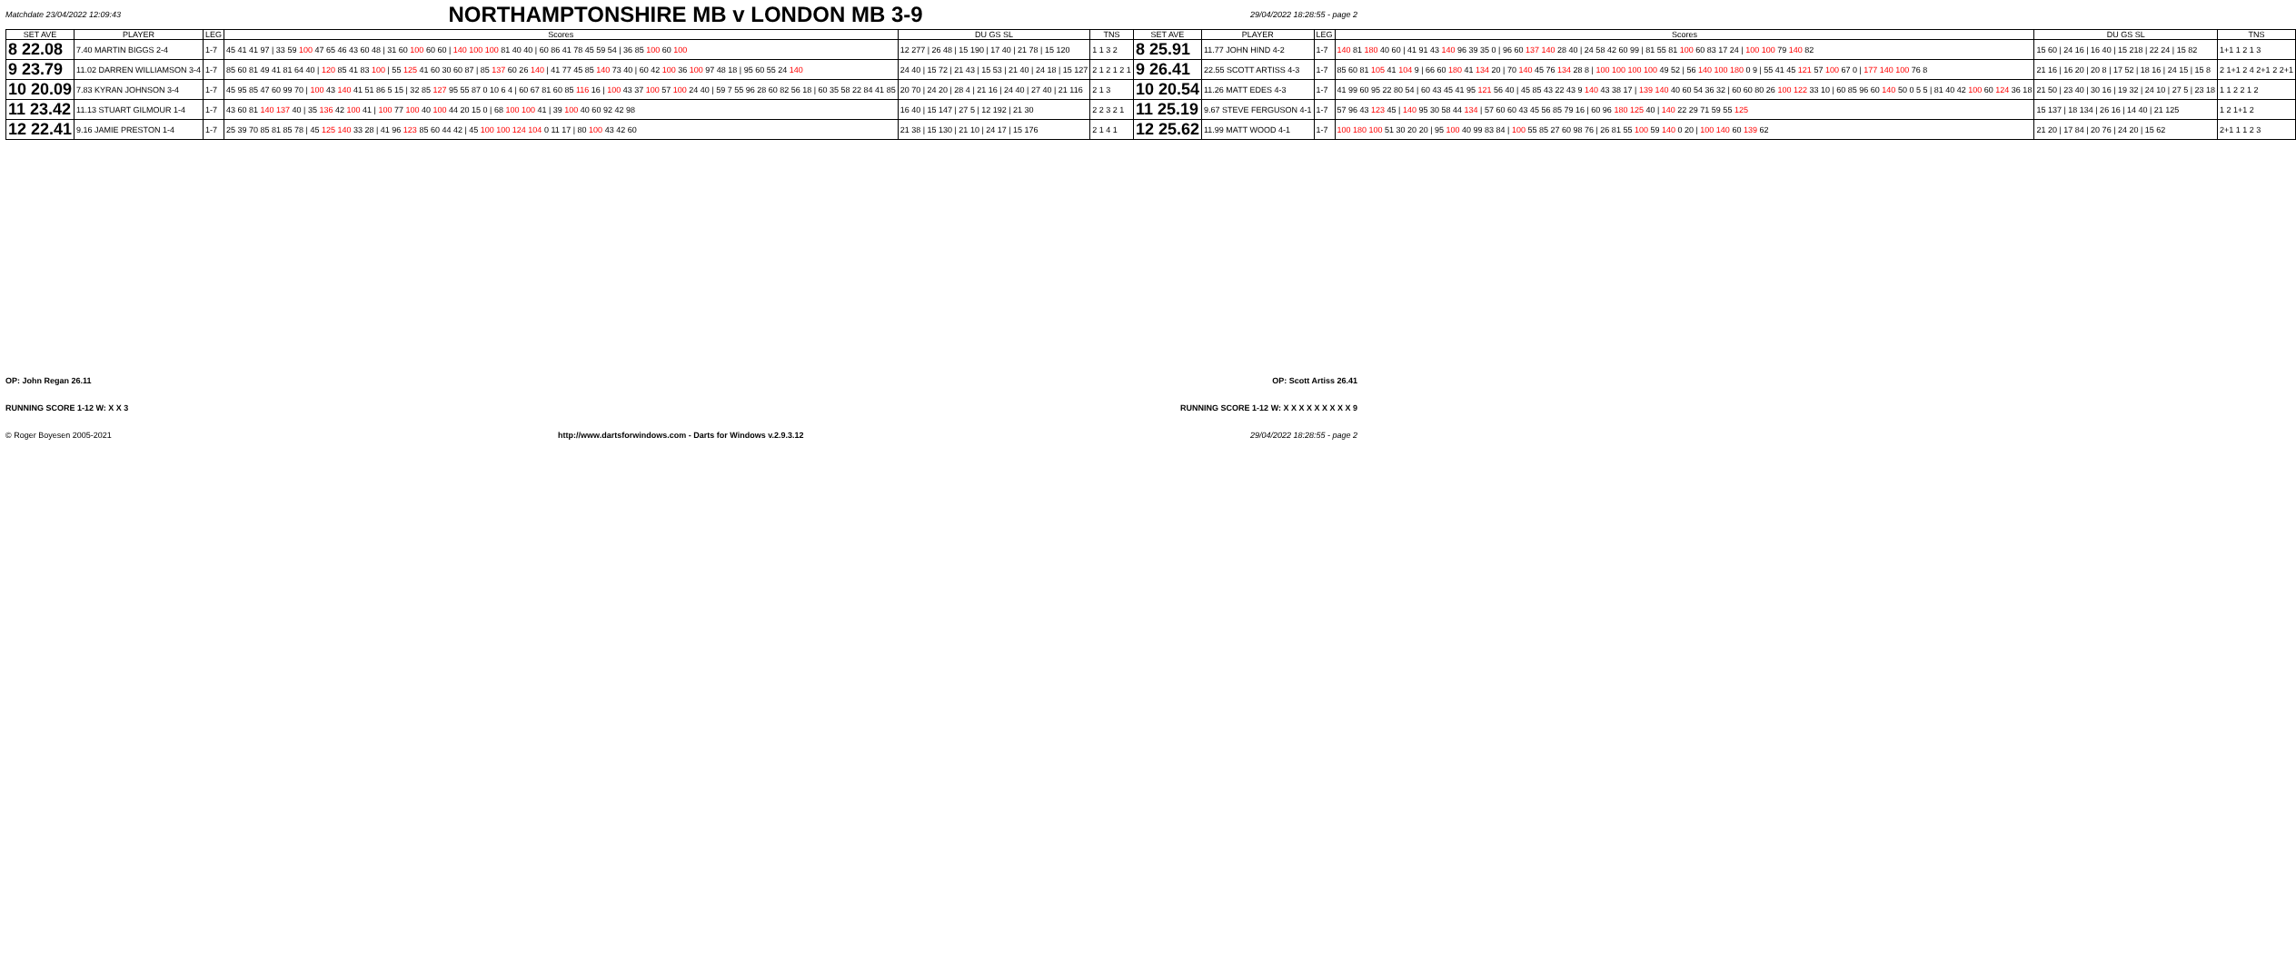Matchdate 23/04/2022 12:09:43
NORTHAMPTONSHIRE MB v LONDON MB 3-9
29/04/2022 18:28:55 - page 2
| SET AVE | PLAYER | LEG | Scores | DU GS SL | TNS | SET AVE | PLAYER | LEG | Scores | DU GS SL | TNS |
| --- | --- | --- | --- | --- | --- | --- | --- | --- | --- | --- | --- |
| 8 22.08 | 7.40 MARTIN BIGGS 2-4 | 1-7 | 45 41 41 97 / 33 59 100 47 65 46 43 60 48 / 31 60 100 60 60 / 140 100 100 81 40 40 / 60 86 41 78 45 59 54 / 36 85 100 60 100 | 12 277 / 26 48 / 15 190 / 17 40 / 21 78 / 15 120 | 1 1 3 2 | 8 25.91 | 11.77 JOHN HIND 4-2 | 1-7 | 140 81 180 40 60 / 41 91 43 140 96 39 35 0 / 96 60 137 140 28 40 / 24 58 42 60 99 / 81 55 81 100 60 83 17 24 / 100 100 79 140 82 | 15 60 / 24 16 / 16 40 / 15 218 / 22 24 / 15 82 | 1+1 1 2 1 3 |
| 9 23.79 | 11.02 DARREN WILLIAMSON 3-4 | 1-7 | 85 60 81 49 41 81 64 40 / 120 85 41 83 100 / 55 125 41 60 30 60 87 / 85 137 60 26 140 / 41 77 45 85 140 73 40 / 60 42 100 36 100 97 48 18 / 95 60 55 24 140 | 24 40 / 15 72 / 21 43 / 15 53 / 21 40 / 24 18 / 15 127 | 2 1 2 1 2 1 | 9 26.41 | 22.55 SCOTT ARTISS 4-3 | 1-7 | 85 60 81 105 41 104 9 / 66 60 180 41 134 20 / 70 140 45 76 134 28 8 / 100 100 100 100 49 52 / 56 140 100 180 0 9 / 55 41 45 121 57 100 67 0 / 177 140 100 76 8 | 21 16 / 16 20 / 20 8 / 17 52 / 18 16 / 24 15 / 15 8 | 2 1+1 2 4 2+1 2 2+1 |
| 10 20.09 | 7.83 KYRAN JOHNSON 3-4 | 1-7 | 45 95 85 47 60 99 70 / 100 43 140 41 51 86 5 15 / 32 85 127 95 55 87 0 10 6 4 / 60 67 81 60 85 116 16 / 100 43 37 100 57 100 24 40 / 59 7 55 96 28 60 82 56 18 / 60 35 58 22 84 41 85 | 20 70 / 24 20 / 28 4 / 21 16 / 24 40 / 27 40 / 21 116 | 2 1 3 | 10 20.54 | 11.26 MATT EDES 4-3 | 1-7 | 41 99 60 95 22 80 54 / 60 43 45 41 95 121 56 40 / 45 85 43 22 43 9 140 43 38 17 / 139 140 40 60 54 36 32 / 60 60 80 26 100 122 33 10 / 60 85 96 60 140 50 0 5 5 / 81 40 42 100 60 124 36 18 | 21 50 / 23 40 / 30 16 / 19 32 / 24 10 / 27 5 / 23 18 | 1 1 2 2 1 2 |
| 11 23.42 | 11.13 STUART GILMOUR 1-4 | 1-7 | 43 60 81 140 137 40 / 35 136 42 100 41 / 100 77 100 40 100 44 20 15 0 / 68 100 100 41 / 39 100 40 60 92 42 98 | 16 40 / 15 147 / 27 5 / 12 192 / 21 30 | 2 2 3 2 1 | 11 25.19 | 9.67 STEVE FERGUSON 4-1 | 1-7 | 57 96 43 123 45 / 140 95 30 58 44 134 / 57 60 60 43 45 56 85 79 16 / 60 96 180 125 40 / 140 22 29 71 59 55 125 | 15 137 / 18 134 / 26 16 / 14 40 / 21 125 | 1 2 1+1 2 |
| 12 22.41 | 9.16 JAMIE PRESTON 1-4 | 1-7 | 25 39 70 85 81 85 78 / 45 125 140 33 28 / 41 96 123 85 60 44 42 / 45 100 100 124 104 0 11 17 / 80 100 43 42 60 | 21 38 / 15 130 / 21 10 / 24 17 / 15 176 | 2 1 4 1 | 12 25.62 | 11.99 MATT WOOD 4-1 | 1-7 | 100 180 100 51 30 20 20 / 95 100 40 99 83 84 / 100 55 85 27 60 98 76 / 26 81 55 100 59 140 0 20 / 100 140 60 139 62 | 21 20 / 17 84 / 20 76 / 24 20 / 15 62 | 2+1 1 1 2 3 |
OP: John Regan 26.11 OP: Scott Artiss 26.41
RUNNING SCORE 1-12 W: X X 3 RUNNING SCORE 1-12 W: X X X X X X X X X 9
© Roger Boyesen 2005-2021 http://www.dartsforwindows.com - Darts for Windows v.2.9.3.12 29/04/2022 18:28:55 - page 2